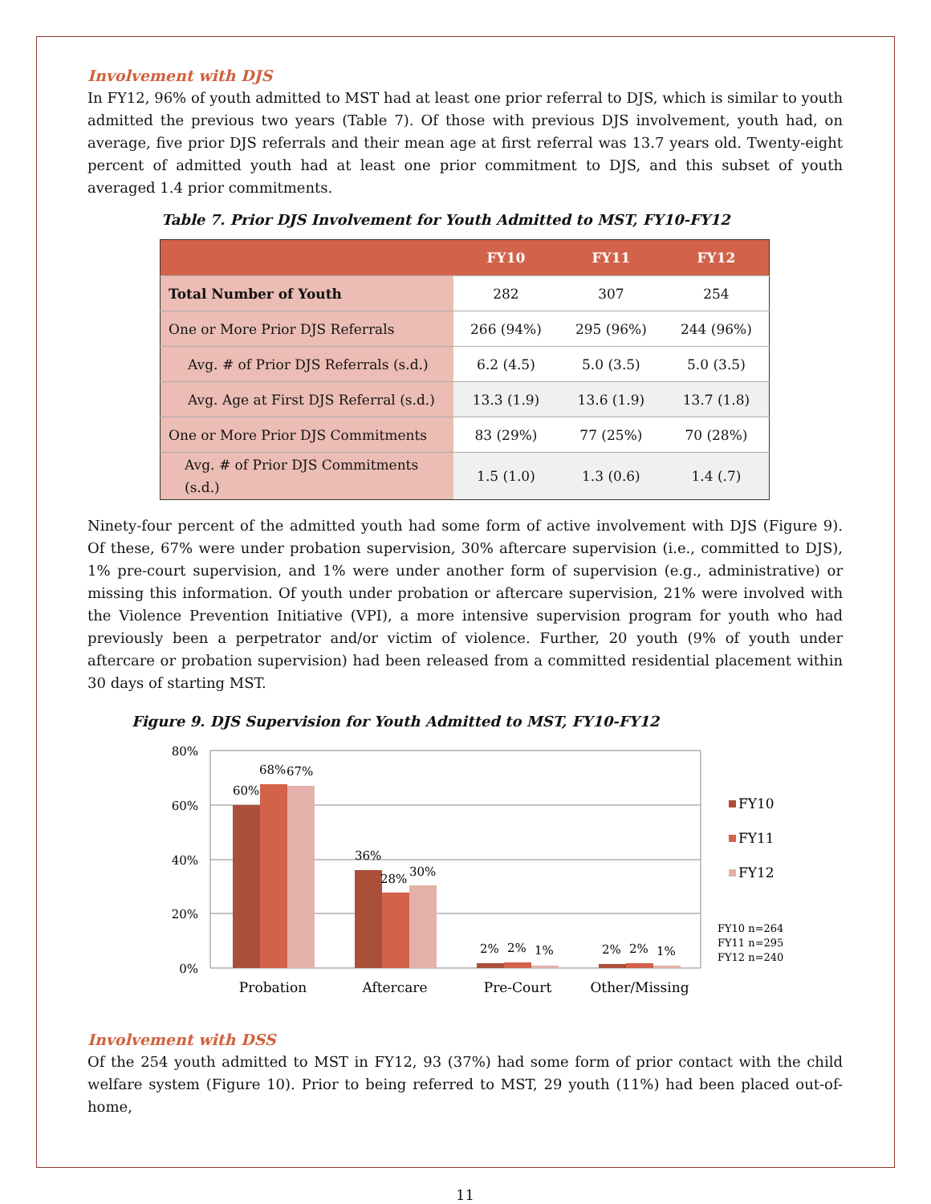Involvement with DJS
In FY12, 96% of youth admitted to MST had at least one prior referral to DJS, which is similar to youth admitted the previous two years (Table 7). Of those with previous DJS involvement, youth had, on average, five prior DJS referrals and their mean age at first referral was 13.7 years old. Twenty-eight percent of admitted youth had at least one prior commitment to DJS, and this subset of youth averaged 1.4 prior commitments.
Table 7. Prior DJS Involvement for Youth Admitted to MST, FY10-FY12
| | FY10 | FY11 | FY12 |
| --- | --- | --- | --- |
| Total Number of Youth | 282 | 307 | 254 |
| One or More Prior DJS Referrals | 266 (94%) | 295 (96%) | 244 (96%) |
| Avg. # of Prior DJS Referrals (s.d.) | 6.2 (4.5) | 5.0 (3.5) | 5.0 (3.5) |
| Avg. Age at First DJS Referral (s.d.) | 13.3 (1.9) | 13.6 (1.9) | 13.7 (1.8) |
| One or More Prior DJS Commitments | 83 (29%) | 77 (25%) | 70 (28%) |
| Avg. # of Prior DJS Commitments (s.d.) | 1.5 (1.0) | 1.3 (0.6) | 1.4 (.7) |
Ninety-four percent of the admitted youth had some form of active involvement with DJS (Figure 9). Of these, 67% were under probation supervision, 30% aftercare supervision (i.e., committed to DJS), 1% pre-court supervision, and 1% were under another form of supervision (e.g., administrative) or missing this information. Of youth under probation or aftercare supervision, 21% were involved with the Violence Prevention Initiative (VPI), a more intensive supervision program for youth who had previously been a perpetrator and/or victim of violence. Further, 20 youth (9% of youth under aftercare or probation supervision) had been released from a committed residential placement within 30 days of starting MST.
Figure 9. DJS Supervision for Youth Admitted to MST, FY10-FY12
80%
60%
40%
20%
0%
60%
68%
67%
36%
28%
30%
2%
2%
1%
2%
2%
1%
Probation
Aftercare
Pre-Court
Other/Missing
FY10
FY11
FY12
FY10 n=264
FY11 n=295
FY12 n=240
Involvement with DSS
Of the 254 youth admitted to MST in FY12, 93 (37%) had some form of prior contact with the child welfare system (Figure 10). Prior to being referred to MST, 29 youth (11%) had been placed out-of-home,
11